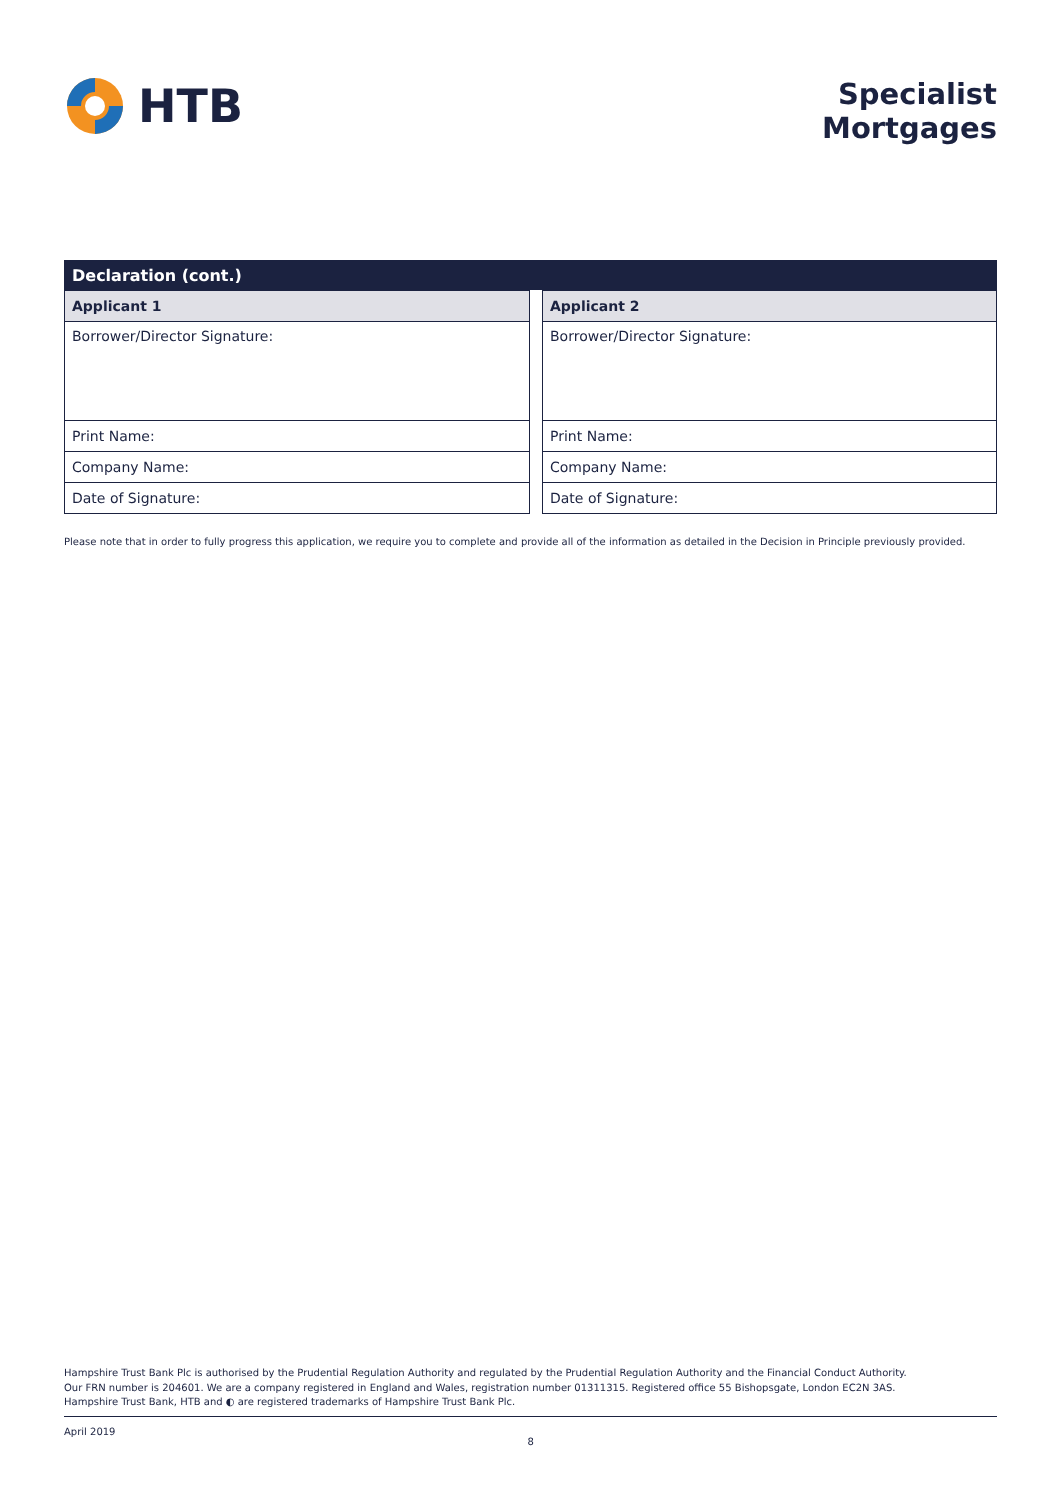HTB
Specialist
Mortgages
Declaration (cont.)
| Applicant 1 |
| --- |
| Borrower/Director Signature: |
| Print Name: |
| Company Name: |
| Date of Signature: |
| Applicant 2 |
| --- |
| Borrower/Director Signature: |
| Print Name: |
| Company Name: |
| Date of Signature: |
Please note that in order to fully progress this application, we require you to complete and provide all of the information as detailed in the Decision in Principle previously provided.
Hampshire Trust Bank Plc is authorised by the Prudential Regulation Authority and regulated by the Prudential Regulation Authority and the Financial Conduct Authority.
Our FRN number is 204601. We are a company registered in England and Wales, registration number 01311315. Registered office 55 Bishopsgate, London EC2N 3AS.
Hampshire Trust Bank, HTB and ◐ are registered trademarks of Hampshire Trust Bank Plc.
April 2019 8